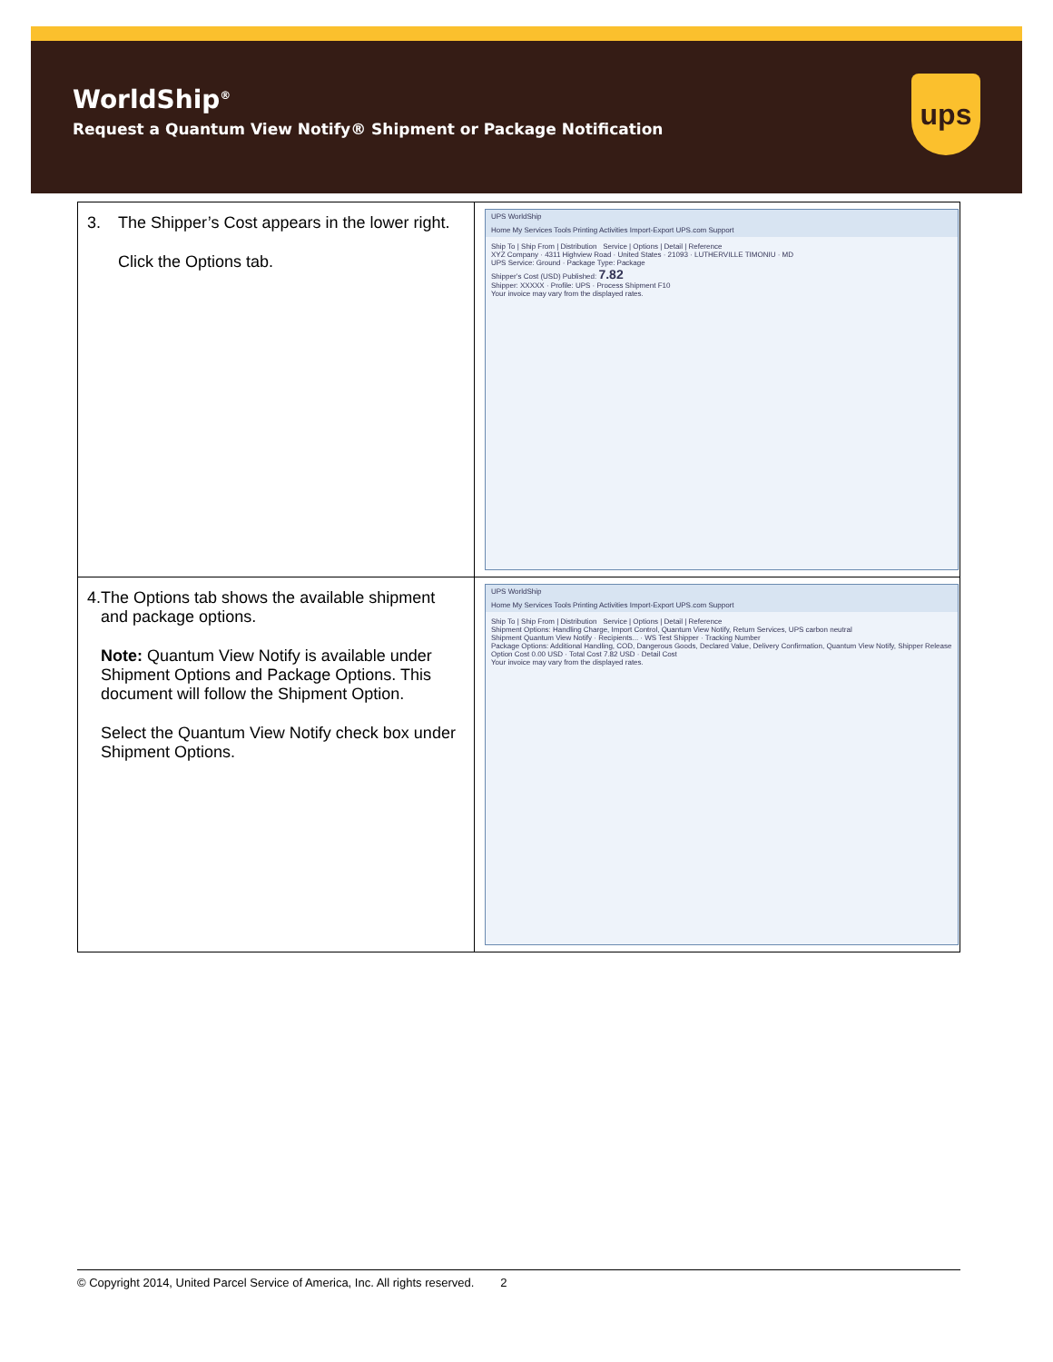WorldShip<sup>®</sup>
Request a Quantum View Notify® Shipment or Package Notification
ups
| 3. The Shipper’s Cost appears in the lower right. Click the Options tab. | UPS WorldShip Home My Services Tools Printing Activities Import-Export UPS.com Support Ship To / Ship From / Distribution Service / Options / Detail / Reference XYZ Company · 4311 Highview Road · United States · 21093 · LUTHERVILLE TIMONIU · MD UPS Service: Ground · Package Type: Package Shipper’s Cost (USD) Published: 7.82 Shipper: XXXXX · Profile: UPS · Process Shipment F10 Your invoice may vary from the displayed rates. |
| 4. The Options tab shows the available shipment and package options. Note: Quantum View Notify is available under Shipment Options and Package Options. This document will follow the Shipment Option. Select the Quantum View Notify check box under Shipment Options. | UPS WorldShip Home My Services Tools Printing Activities Import-Export UPS.com Support Ship To / Ship From / Distribution Service / Options / Detail / Reference Shipment Options: Handling Charge, Import Control, Quantum View Notify, Return Services, UPS carbon neutral Shipment Quantum View Notify · Recipients... · WS Test Shipper · Tracking Number Package Options: Additional Handling, COD, Dangerous Goods, Declared Value, Delivery Confirmation, Quantum View Notify, Shipper Release Option Cost 0.00 USD · Total Cost 7.82 USD · Detail Cost Your invoice may vary from the displayed rates. |
© Copyright 2014, United Parcel Service of America, Inc. All rights reserved. 2